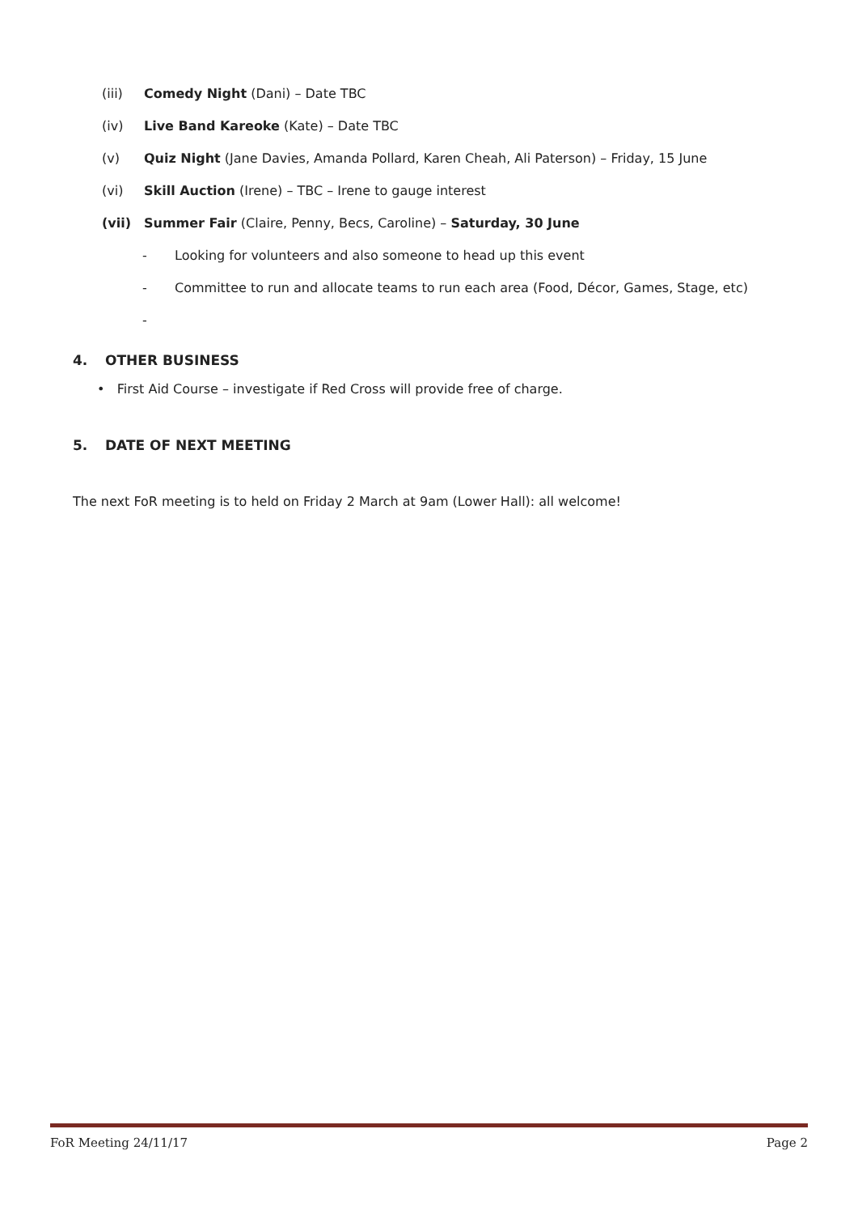(iii) Comedy Night (Dani) – Date TBC
(iv) Live Band Kareoke (Kate) – Date TBC
(v) Quiz Night (Jane Davies, Amanda Pollard, Karen Cheah, Ali Paterson) – Friday, 15 June
(vi) Skill Auction (Irene) – TBC – Irene to gauge interest
(vii) Summer Fair (Claire, Penny, Becs, Caroline) – Saturday, 30 June
- Looking for volunteers and also someone to head up this event
- Committee to run and allocate teams to run each area (Food, Décor, Games, Stage, etc)
-
4. OTHER BUSINESS
• First Aid Course – investigate if Red Cross will provide free of charge.
5. DATE OF NEXT MEETING
The next FoR meeting is to held on Friday 2 March at 9am (Lower Hall): all welcome!
FoR Meeting 24/11/17 Page 2